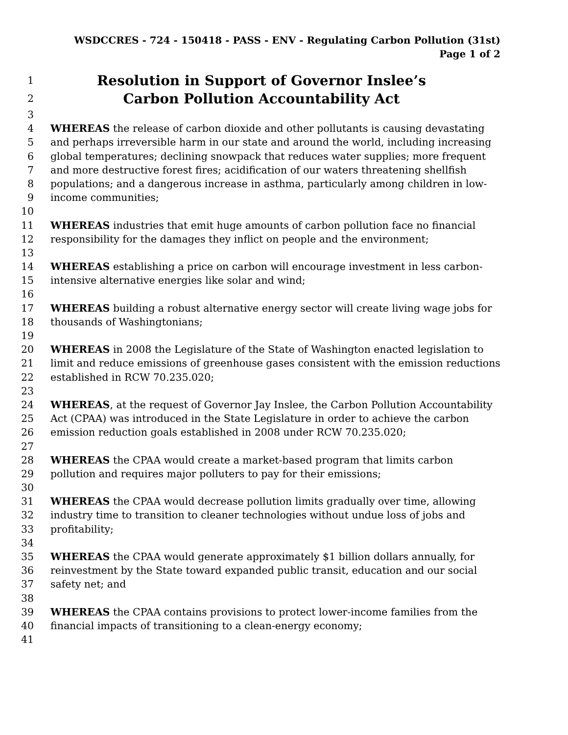WSDCCRES - 724 - 150418 - PASS - ENV - Regulating Carbon Pollution (31st)
Page 1 of 2
1 Resolution in Support of Governor Inslee’s
2 Carbon Pollution Accountability Act
3
4 WHEREAS the release of carbon dioxide and other pollutants is causing devastating
5 and perhaps irreversible harm in our state and around the world, including increasing
6 global temperatures; declining snowpack that reduces water supplies; more frequent
7 and more destructive forest fires; acidification of our waters threatening shellfish
8 populations; and a dangerous increase in asthma, particularly among children in low-
9 income communities;
10
11 WHEREAS industries that emit huge amounts of carbon pollution face no financial
12 responsibility for the damages they inflict on people and the environment;
13
14 WHEREAS establishing a price on carbon will encourage investment in less carbon-
15 intensive alternative energies like solar and wind;
16
17 WHEREAS building a robust alternative energy sector will create living wage jobs for
18 thousands of Washingtonians;
19
20 WHEREAS in 2008 the Legislature of the State of Washington enacted legislation to
21 limit and reduce emissions of greenhouse gases consistent with the emission reductions
22 established in RCW 70.235.020;
23
24 WHEREAS, at the request of Governor Jay Inslee, the Carbon Pollution Accountability
25 Act (CPAA) was introduced in the State Legislature in order to achieve the carbon
26 emission reduction goals established in 2008 under RCW 70.235.020;
27
28 WHEREAS the CPAA would create a market-based program that limits carbon
29 pollution and requires major polluters to pay for their emissions;
30
31 WHEREAS the CPAA would decrease pollution limits gradually over time, allowing
32 industry time to transition to cleaner technologies without undue loss of jobs and
33 profitability;
34
35 WHEREAS the CPAA would generate approximately $1 billion dollars annually, for
36 reinvestment by the State toward expanded public transit, education and our social
37 safety net; and
38
39 WHEREAS the CPAA contains provisions to protect lower-income families from the
40 financial impacts of transitioning to a clean-energy economy;
41